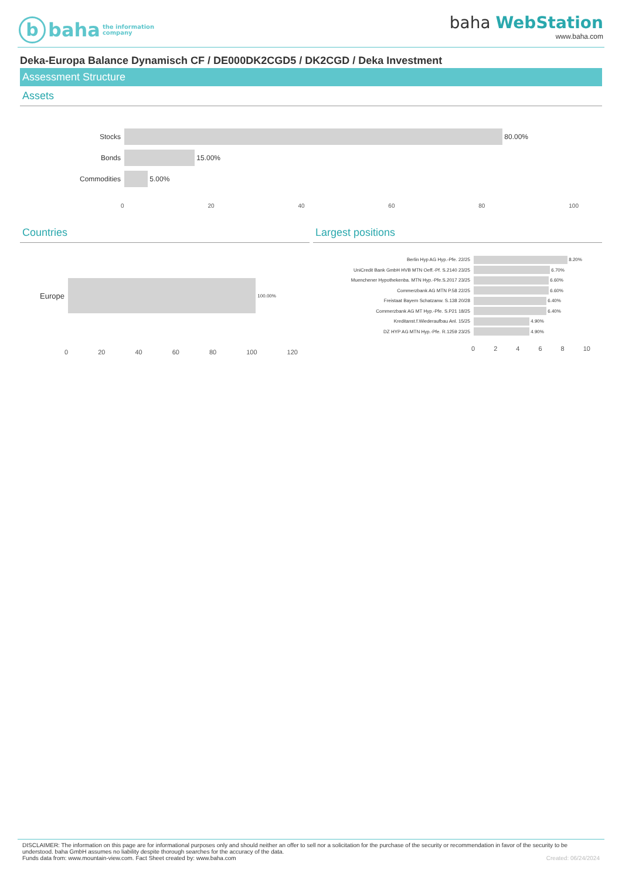b
baha
the information
company
baha WebStation
www.baha.com
Deka-Europa Balance Dynamisch CF / DE000DK2CGD5 / DK2CGD / Deka Investment
Assessment Structure
Assets
Stocks
80.00%
Bonds
15.00%
Commodities
5.00%
0 20 40 60 80 100
Countries
Europe
100.00%
0 20 40 60 80 100 120
Largest positions
Berlin Hyp AG Hyp.-Pfe. 22/25
8.20%
UniCredit Bank GmbH HVB MTN Oeff.-Pf. S.2140 23/25
6.70%
Muenchener Hypothekenba. MTN Hyp.-Pfe.S.2017 23/25
6.60%
Commerzbank AG MTN P.58 22/25
6.60%
Freistaat Bayern Schatzanw. S.138 20/28
6.40%
Commerzbank AG MT Hyp.-Pfe. S.P21 18/25
6.40%
Kreditanst.f.Wiederaufbau Anl. 15/25
4.90%
DZ HYP AG MTN Hyp.-Pfe. R.1259 23/25
4.90%
02468 10
DISCLAIMER: The information on this page are for informational purposes only and should neither an offer to sell nor a solicitation for the purchase of the security or recommendation in favor of the security to be understood. baha GmbH assumes no liability despite thorough searches for the accuracy of the data.
Funds data from: www.mountain-view.com. Fact Sheet created by: www.baha.com Created: 06/24/2024